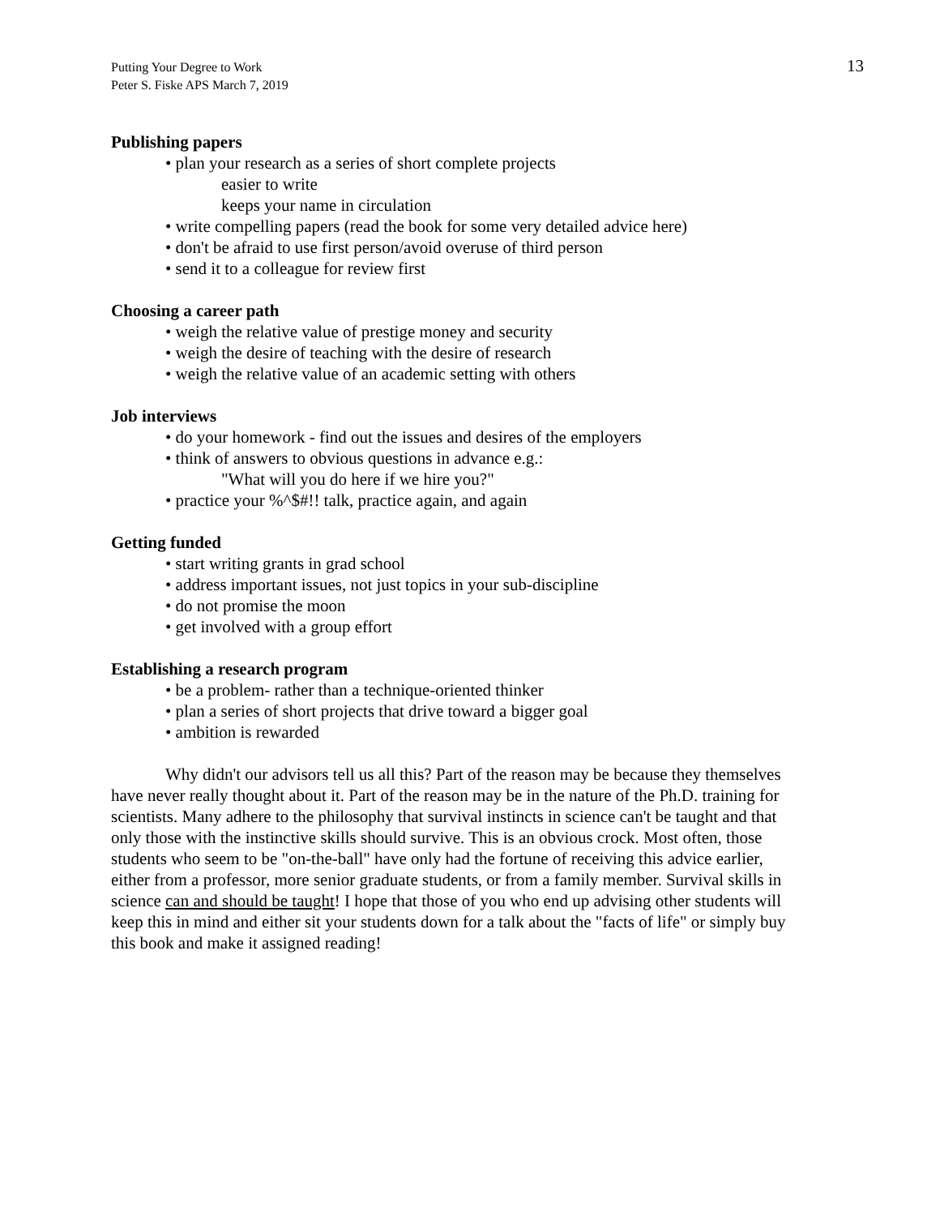Putting Your Degree to Work
Peter S. Fiske APS March 7, 2019
13
Publishing papers
• plan your research as a series of short complete projects
easier to write
keeps your name in circulation
• write compelling papers (read the book for some very detailed advice here)
• don't be afraid to use first person/avoid overuse of third person
• send it to a colleague for review first
Choosing a career path
• weigh the relative value of prestige money and security
• weigh the desire of teaching with the desire of research
• weigh the relative value of an academic setting with others
Job interviews
• do your homework - find out the issues and desires of the employers
• think of answers to obvious questions in advance e.g.:
"What will you do here if we hire you?"
• practice your %^$#!! talk, practice again, and again
Getting funded
• start writing grants in grad school
• address important issues, not just topics in your sub-discipline
• do not promise the moon
• get involved with a group effort
Establishing a research program
• be a problem- rather than a technique-oriented thinker
• plan a series of short projects that drive toward a bigger goal
• ambition is rewarded
Why didn't our advisors tell us all this? Part of the reason may be because they themselves have never really thought about it. Part of the reason may be in the nature of the Ph.D. training for scientists. Many adhere to the philosophy that survival instincts in science can't be taught and that only those with the instinctive skills should survive. This is an obvious crock. Most often, those students who seem to be "on-the-ball" have only had the fortune of receiving this advice earlier, either from a professor, more senior graduate students, or from a family member. Survival skills in science can and should be taught! I hope that those of you who end up advising other students will keep this in mind and either sit your students down for a talk about the "facts of life" or simply buy this book and make it assigned reading!